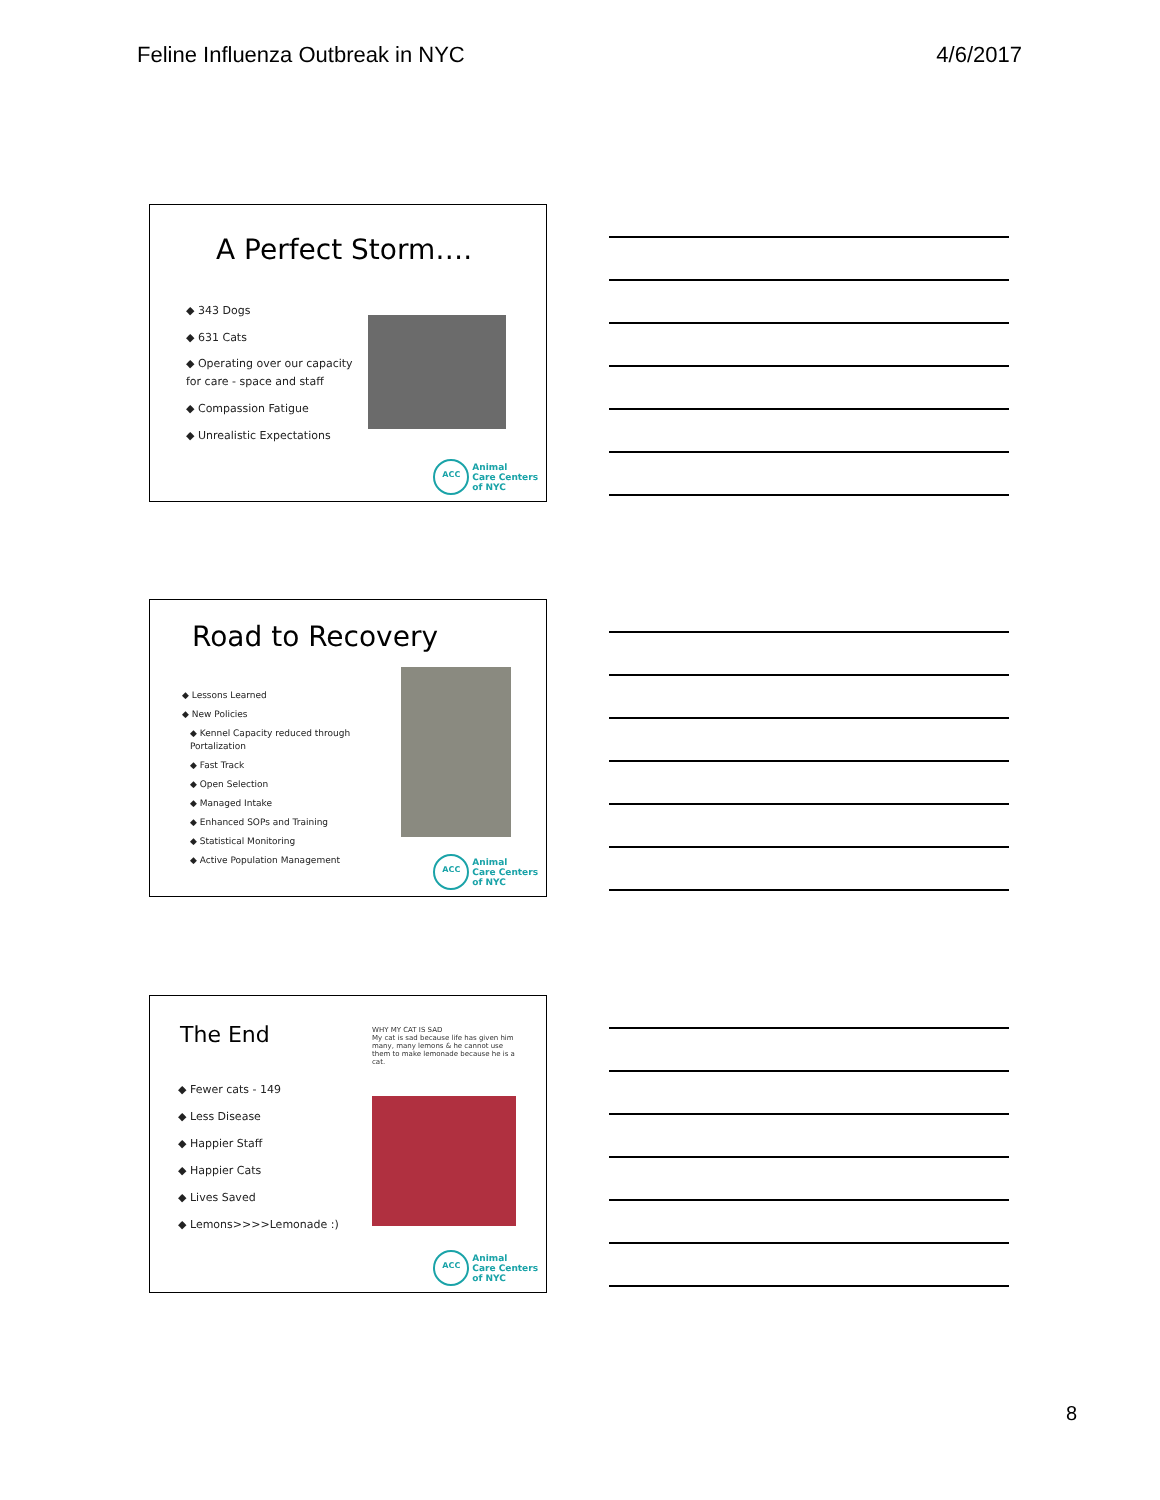Feline Influenza Outbreak in NYC 4/6/2017
A Perfect Storm….
◆ 343 Dogs
◆ 631 Cats
◆ Operating over our capacity for care - space and staff
◆ Compassion Fatigue
◆ Unrealistic Expectations
ACC Animal
Care Centers
of NYC
Road to Recovery
◆ Lessons Learned
◆ New Policies
◆ Kennel Capacity reduced through Portalization
◆ Fast Track
◆ Open Selection
◆ Managed Intake
◆ Enhanced SOPs and Training
◆ Statistical Monitoring
◆ Active Population Management
ACC Animal
Care Centers
of NYC
The End
◆ Fewer cats - 149
◆ Less Disease
◆ Happier Staff
◆ Happier Cats
◆ Lives Saved
◆ Lemons>>>>Lemonade :)
WHY MY CAT IS SAD
My cat is sad because life has given him many, many lemons & he cannot use them to make lemonade because he is a cat.
ACC Animal
Care Centers
of NYC
8